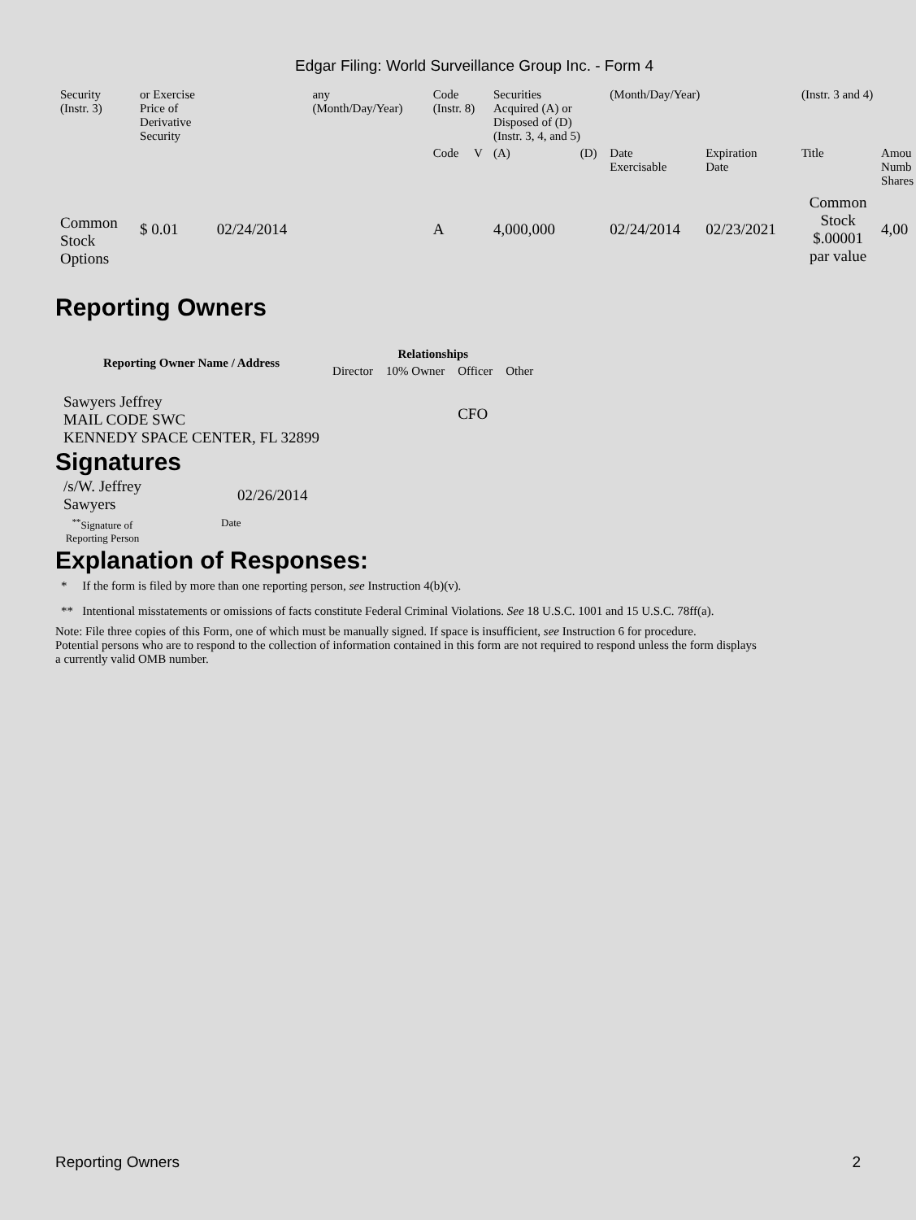Edgar Filing: World Surveillance Group Inc. - Form 4
| Security (Instr. 3) | or Exercise Price of Derivative Security | | any (Month/Day/Year) | Code (Instr. 8) | | Securities Acquired (A) or Disposed of (D) (Instr. 3, 4, and 5) | | (Month/Day/Year) | | (Instr. 3 and 4) | |
| | | | | Code | V | (A) | (D) | Date Exercisable | Expiration Date | Title | Amou Numb Shares |
| Common Stock Options | $ 0.01 | 02/24/2014 | | A | | 4,000,000 | | 02/24/2014 | 02/23/2021 | Common Stock $.00001 par value | 4,00 |
Reporting Owners
| Reporting Owner Name / Address | Relationships | | | |
| --- | --- | --- | --- | --- |
| | Director | 10% Owner | Officer | Other |
| Sawyers Jeffrey MAIL CODE SWC KENNEDY SPACE CENTER, FL 32899 | | | CFO | |
Signatures
| /s/W. Jeffrey Sawyers | 02/26/2014 |
| <sup>**</sup> Signature of Reporting Person | Date |
Explanation of Responses:
* If the form is filed by more than one reporting person, see Instruction 4(b)(v).
** Intentional misstatements or omissions of facts constitute Federal Criminal Violations. See 18 U.S.C. 1001 and 15 U.S.C. 78ff(a).
Note: File three copies of this Form, one of which must be manually signed. If space is insufficient, see Instruction 6 for procedure.
Potential persons who are to respond to the collection of information contained in this form are not required to respond unless the form displays
a currently valid OMB number.
Reporting Owners 2